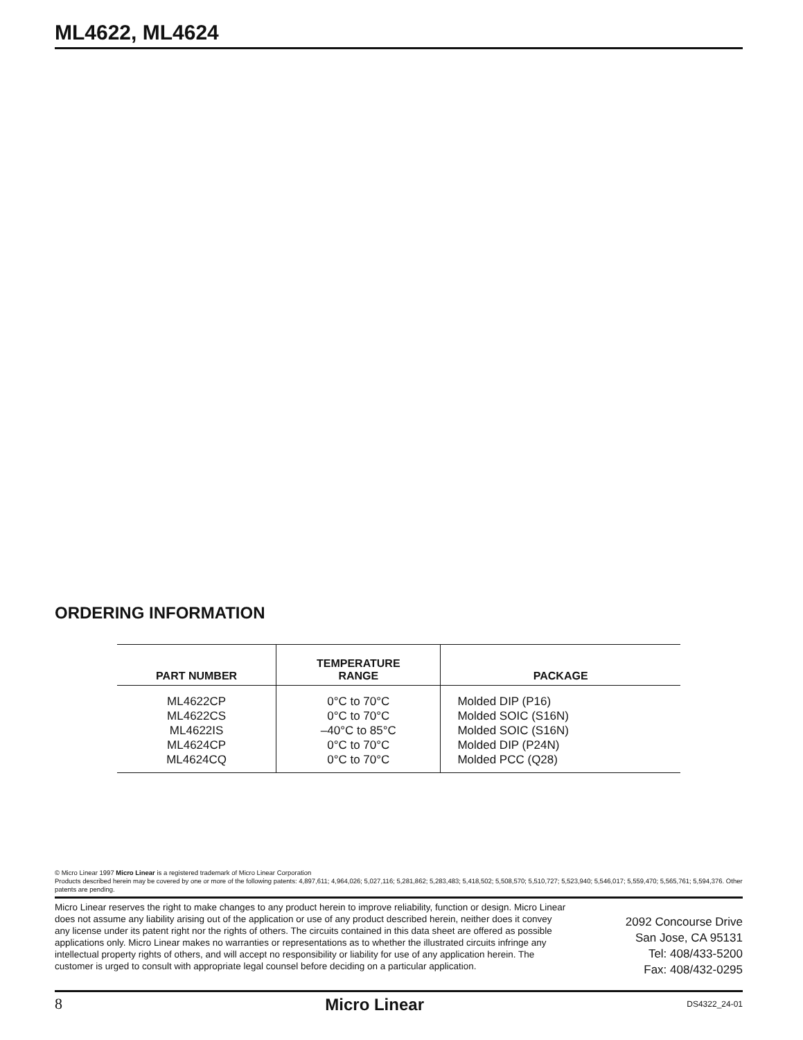ML4622, ML4624
ORDERING INFORMATION
| PART NUMBER | TEMPERATURE RANGE | PACKAGE |
| --- | --- | --- |
| ML4622CP ML4622CS ML4622IS ML4624CP ML4624CQ | 0°C to 70°C 0°C to 70°C –40°C to 85°C 0°C to 70°C 0°C to 70°C | Molded DIP (P16) Molded SOIC (S16N) Molded SOIC (S16N) Molded DIP (P24N) Molded PCC (Q28) |
© Micro Linear 1997 Micro Linear is a registered trademark of Micro Linear Corporation
Products described herein may be covered by one or more of the following patents: 4,897,611; 4,964,026; 5,027,116; 5,281,862; 5,283,483; 5,418,502; 5,508,570; 5,510,727; 5,523,940; 5,546,017; 5,559,470; 5,565,761; 5,594,376. Other patents are pending.
Micro Linear reserves the right to make changes to any product herein to improve reliability, function or design. Micro Linear does not assume any liability arising out of the application or use of any product described herein, neither does it convey any license under its patent right nor the rights of others. The circuits contained in this data sheet are offered as possible applications only. Micro Linear makes no warranties or representations as to whether the illustrated circuits infringe any intellectual property rights of others, and will accept no responsibility or liability for use of any application herein. The customer is urged to consult with appropriate legal counsel before deciding on a particular application.
2092 Concourse Drive
San Jose, CA 95131
Tel: 408/433-5200
Fax: 408/432-0295
8 Micro Linear DS4322_24-01